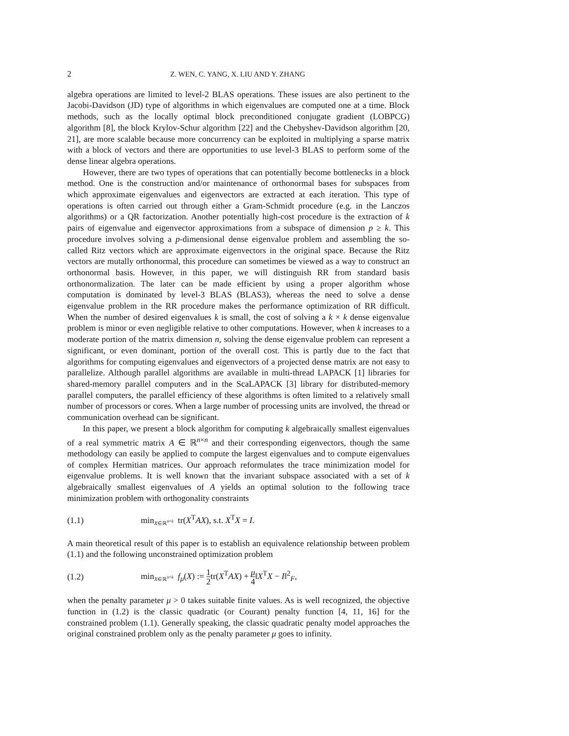2 Z. WEN, C. YANG, X. LIU AND Y. ZHANG
algebra operations are limited to level-2 BLAS operations. These issues are also pertinent to the Jacobi-Davidson (JD) type of algorithms in which eigenvalues are computed one at a time. Block methods, such as the locally optimal block preconditioned conjugate gradient (LOBPCG) algorithm [8], the block Krylov-Schur algorithm [22] and the Chebyshev-Davidson algorithm [20, 21], are more scalable because more concurrency can be exploited in multiplying a sparse matrix with a block of vectors and there are opportunities to use level-3 BLAS to perform some of the dense linear algebra operations.
However, there are two types of operations that can potentially become bottlenecks in a block method. One is the construction and/or maintenance of orthonormal bases for subspaces from which approximate eigenvalues and eigenvectors are extracted at each iteration. This type of operations is often carried out through either a Gram-Schmidt procedure (e.g. in the Lanczos algorithms) or a QR factorization. Another potentially high-cost procedure is the extraction of k pairs of eigenvalue and eigenvector approximations from a subspace of dimension p ≥ k. This procedure involves solving a p-dimensional dense eigenvalue problem and assembling the so-called Ritz vectors which are approximate eigenvectors in the original space. Because the Ritz vectors are mutally orthonormal, this procedure can sometimes be viewed as a way to construct an orthonormal basis. However, in this paper, we will distinguish RR from standard basis orthonormalization. The later can be made efficient by using a proper algorithm whose computation is dominated by level-3 BLAS (BLAS3), whereas the need to solve a dense eigenvalue problem in the RR procedure makes the performance optimization of RR difficult. When the number of desired eigenvalues k is small, the cost of solving a k × k dense eigenvalue problem is minor or even negligible relative to other computations. However, when k increases to a moderate portion of the matrix dimension n, solving the dense eigenvalue problem can represent a significant, or even dominant, portion of the overall cost. This is partly due to the fact that algorithms for computing eigenvalues and eigenvectors of a projected dense matrix are not easy to parallelize. Although parallel algorithms are available in multi-thread LAPACK [1] libraries for shared-memory parallel computers and in the ScaLAPACK [3] library for distributed-memory parallel computers, the parallel efficiency of these algorithms is often limited to a relatively small number of processors or cores. When a large number of processing units are involved, the thread or communication overhead can be significant.
In this paper, we present a block algorithm for computing k algebraically smallest eigenvalues of a real symmetric matrix A ∈ ℝ<sup>n×n</sup> and their corresponding eigenvectors, though the same methodology can easily be applied to compute the largest eigenvalues and to compute eigenvalues of complex Hermitian matrices. Our approach reformulates the trace minimization model for eigenvalue problems. It is well known that the invariant subspace associated with a set of k algebraically smallest eigenvalues of A yields an optimal solution to the following trace minimization problem with orthogonality constraints
(1.1) min<sub>X∈ℝ<sup>n×k</sup></sub> tr(X<sup>T</sup>AX), s.t. X<sup>T</sup>X = I.
A main theoretical result of this paper is to establish an equivalence relationship between problem (1.1) and the following unconstrained optimization problem
(1.2) min<sub>X∈ℝ<sup>n×k</sup></sub> f<sub>μ</sub>(X) := 1 2tr(X<sup>T</sup>AX) + μ 4‖X<sup>T</sup>X − I‖<sup>2</sup><sub>F</sub>,
when the penalty parameter μ > 0 takes suitable finite values. As is well recognized, the objective function in (1.2) is the classic quadratic (or Courant) penalty function [4, 11, 16] for the constrained problem (1.1). Generally speaking, the classic quadratic penalty model approaches the original constrained problem only as the penalty parameter μ goes to infinity.